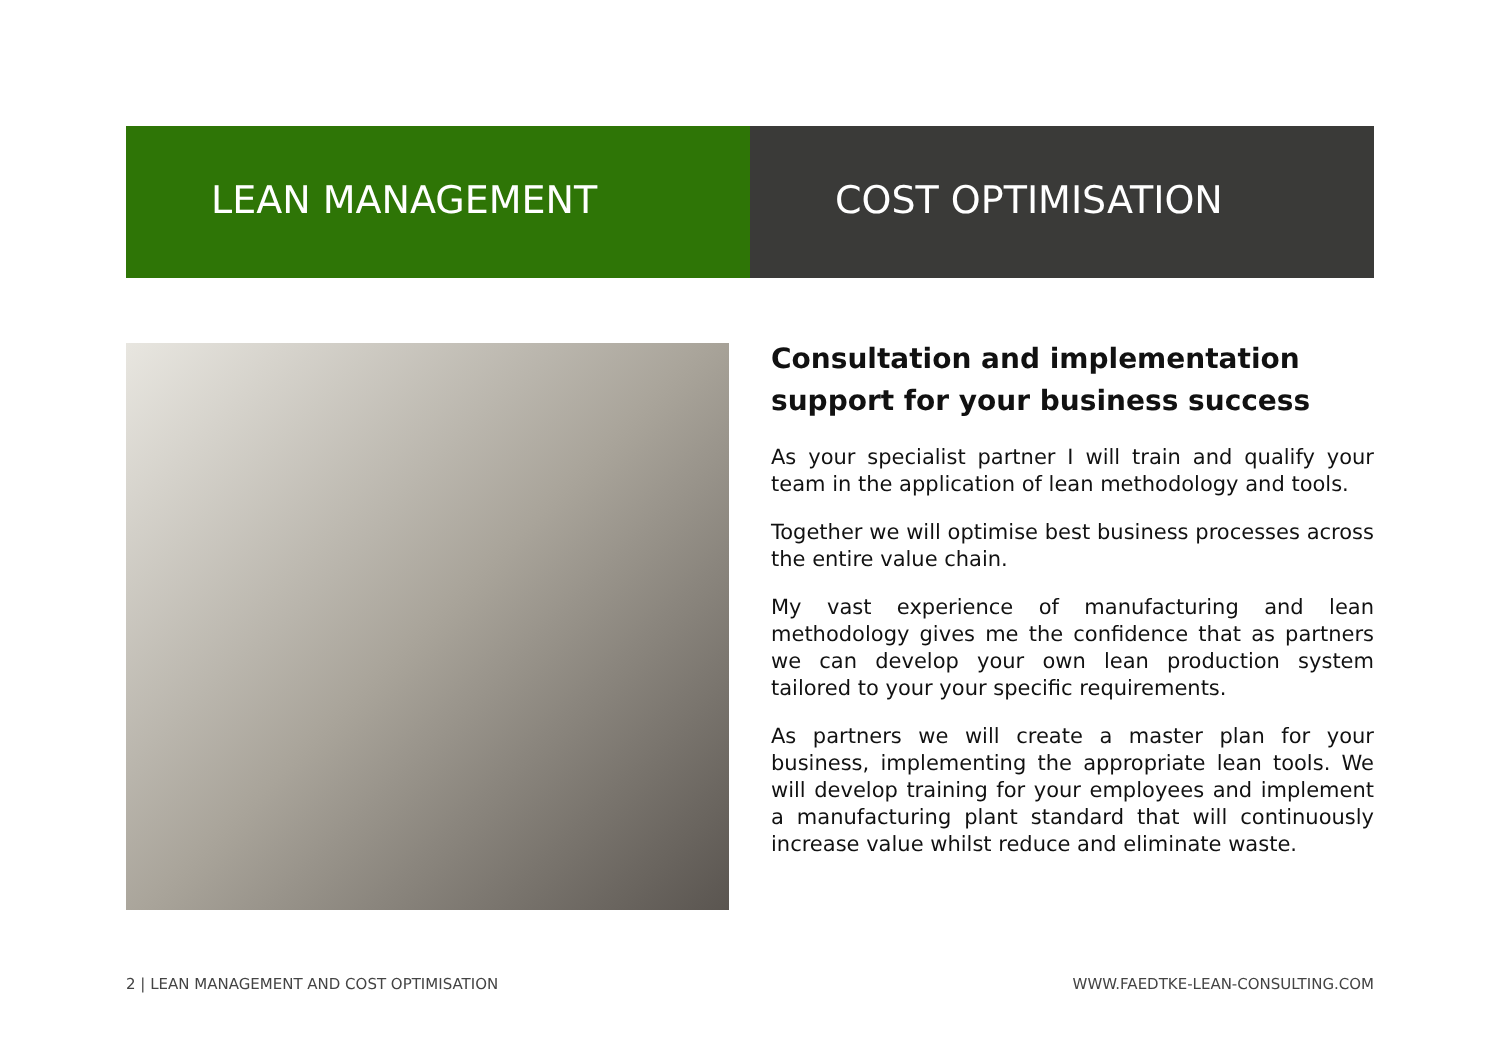LEAN MANAGEMENT COST OPTIMISATION
Consultation and implementation support for your business success
As your specialist partner I will train and qualify your team in the application of lean methodology and tools.
Together we will optimise best business processes across the entire value chain.
My vast experience of manufacturing and lean methodology gives me the confidence that as partners we can develop your own lean production system tailored to your your specific requirements.
As partners we will create a master plan for your business, implementing the appropriate lean tools. We will develop training for your employees and implement a manufacturing plant standard that will continuously increase value whilst reduce and eliminate waste.
2 | LEAN MANAGEMENT AND COST OPTIMISATION WWW.FAEDTKE-LEAN-CONSULTING.COM